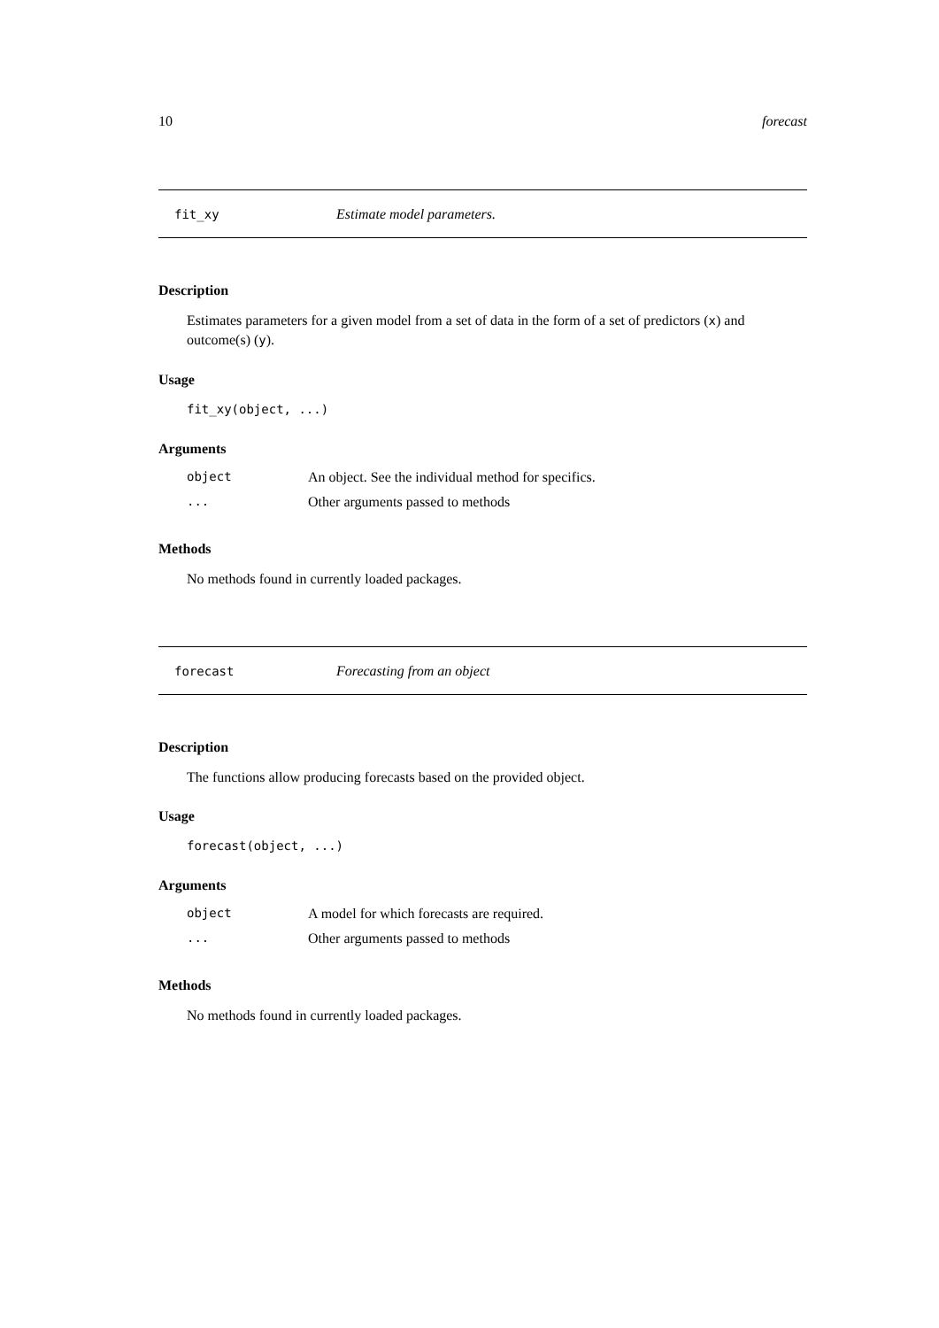10 forecast
fit_xy Estimate model parameters.
Description
Estimates parameters for a given model from a set of data in the form of a set of predictors (x) and outcome(s) (y).
Usage
fit_xy(object, ...)
Arguments
| object | An object. See the individual method for specifics. |
| ... | Other arguments passed to methods |
Methods
No methods found in currently loaded packages.
forecast Forecasting from an object
Description
The functions allow producing forecasts based on the provided object.
Usage
forecast(object, ...)
Arguments
| object | A model for which forecasts are required. |
| ... | Other arguments passed to methods |
Methods
No methods found in currently loaded packages.